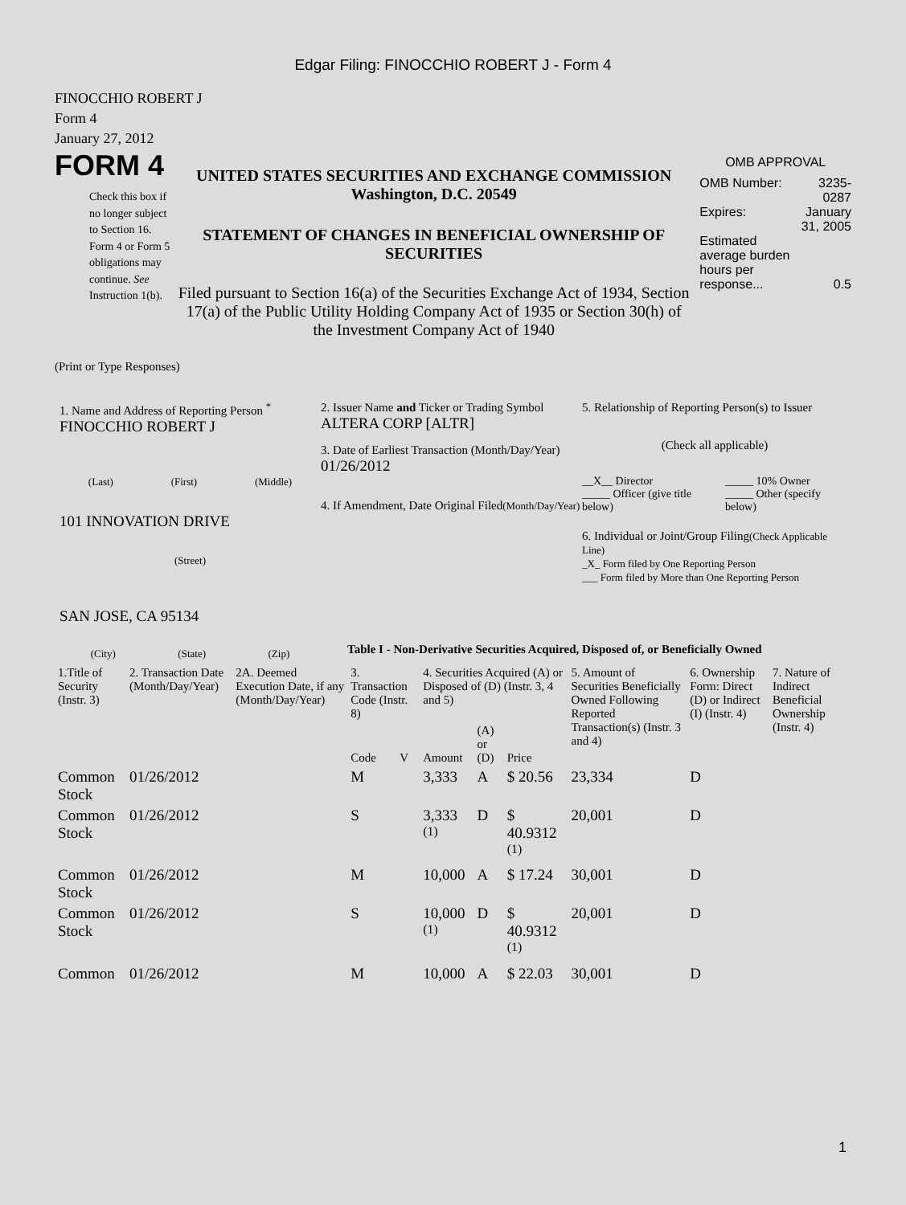Edgar Filing: FINOCCHIO ROBERT J - Form 4
FINOCCHIO ROBERT J
Form 4
January 27, 2012
FORM 4
Check this box if no longer subject to Section 16. Form 4 or Form 5 obligations may continue. See Instruction 1(b).
UNITED STATES SECURITIES AND EXCHANGE COMMISSION
Washington, D.C. 20549
STATEMENT OF CHANGES IN BENEFICIAL OWNERSHIP OF SECURITIES
Filed pursuant to Section 16(a) of the Securities Exchange Act of 1934, Section 17(a) of the Public Utility Holding Company Act of 1935 or Section 30(h) of the Investment Company Act of 1940
OMB APPROVAL
| OMB Number: | 3235-0287 |
| Expires: | January 31, 2005 |
| Estimated average burden hours per response... | 0.5 |
(Print or Type Responses)
1. Name and Address of Reporting Person <sup>*</sup>
FINOCCHIO ROBERT J
(Last) (First) (Middle)
101 INNOVATION DRIVE
(Street)
SAN JOSE, CA 95134
(City) (State) (Zip)
2. Issuer Name and Ticker or Trading Symbol
ALTERA CORP [ALTR]
3. Date of Earliest Transaction (Month/Day/Year)
01/26/2012
4. If Amendment, Date Original Filed(Month/Day/Year)
5. Relationship of Reporting Person(s) to Issuer
(Check all applicable)
| __X__ Director _____ Officer (give title below) | _____ 10% Owner _____ Other (specify below) |
6. Individual or Joint/Group Filing(Check Applicable Line)
_X_ Form filed by One Reporting Person
___ Form filed by More than One Reporting Person
Table I - Non-Derivative Securities Acquired, Disposed of, or Beneficially Owned
| 1.Title of Security (Instr. 3) | 2. Transaction Date (Month/Day/Year) | 2A. Deemed Execution Date, if any (Month/Day/Year) | 3. Transaction Code (Instr. 8) | | 4. Securities Acquired (A) or Disposed of (D) (Instr. 3, 4 and 5) | | | 5. Amount of Securities Beneficially Owned Following Reported Transaction(s) (Instr. 3 and 4) | 6. Ownership Form: Direct (D) or Indirect (I) (Instr. 4) | 7. Nature of Indirect Beneficial Ownership (Instr. 4) |
| --- | --- | --- | --- | --- | --- | --- | --- | --- | --- | --- |
| | | | Code | V | Amount | (A) or (D) | Price | | | |
| Common Stock | 01/26/2012 | | M | | 3,333 | A | $ 20.56 | 23,334 | D | |
| Common Stock | 01/26/2012 | | S | | 3,333 <sup>(1)</sup> | D | $ 40.9312 <sup>(1)</sup> | 20,001 | D | |
| Common Stock | 01/26/2012 | | M | | 10,000 | A | $ 17.24 | 30,001 | D | |
| Common Stock | 01/26/2012 | | S | | 10,000 <sup>(1)</sup> | D | $ 40.9312 <sup>(1)</sup> | 20,001 | D | |
| Common | 01/26/2012 | | M | | 10,000 | A | $ 22.03 | 30,001 | D | |
1